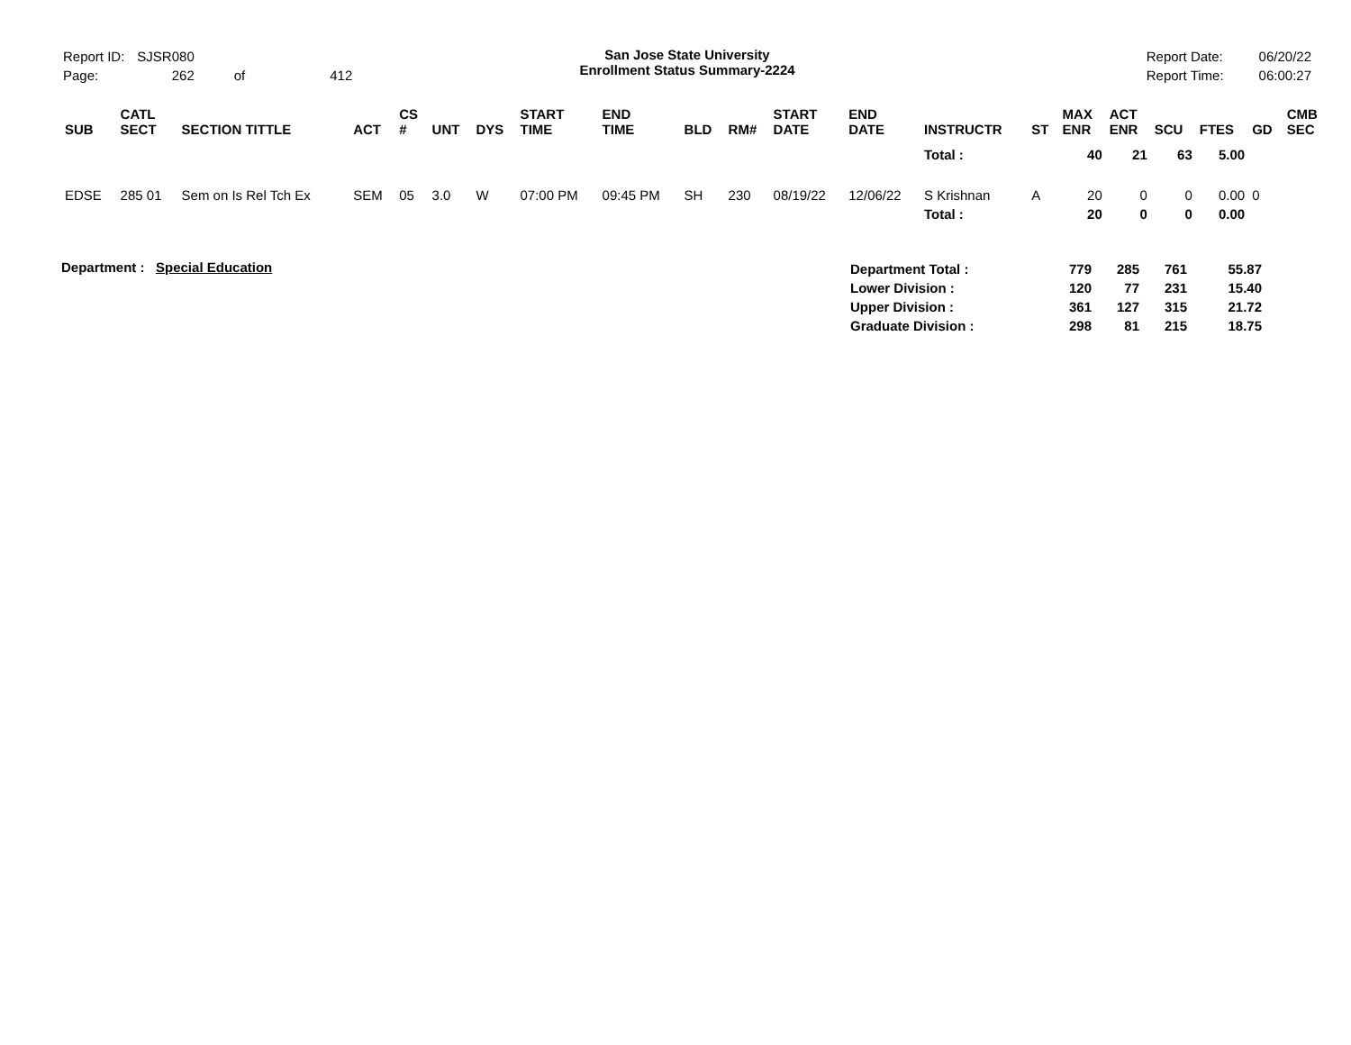| Report ID: | SJSR080 | | |
| Page: | 262 | of | 412 |
San Jose State University
Enrollment Status Summary-2224
| Report Date: | 06/20/22 |
| Report Time: | 06:00:27 |
| SUB | CATL SECT | SECTION TITTLE | ACT | CS # | UNT | DYS | START TIME | END TIME | BLD | RM# | START DATE | END DATE | INSTRUCTR | ST | MAX ENR | ACT ENR | SCU | FTES | GD | CMB SEC |
| --- | --- | --- | --- | --- | --- | --- | --- | --- | --- | --- | --- | --- | --- | --- | --- | --- | --- | --- | --- | --- |
| | | | | | | | | | | | | | Total : | | 40 | 21 | 63 | 5.00 | | |
| EDSE | 285 01 | Sem on Is Rel Tch Ex | SEM | 05 | 3.0 | W | 07:00 PM | 09:45 PM | SH | 230 | 08/19/22 | 12/06/22 | S Krishnan | A | 20 | 0 | 0 | 0.00 | 0 | |
| | | | | | | | | | | | | | Total : | | 20 | 0 | 0 | 0.00 | | |
Department : Special Education
| Department Total : | 779 | 285 | 761 | 55.87 |
| Lower Division : | 120 | 77 | 231 | 15.40 |
| Upper Division : | 361 | 127 | 315 | 21.72 |
| Graduate Division : | 298 | 81 | 215 | 18.75 |